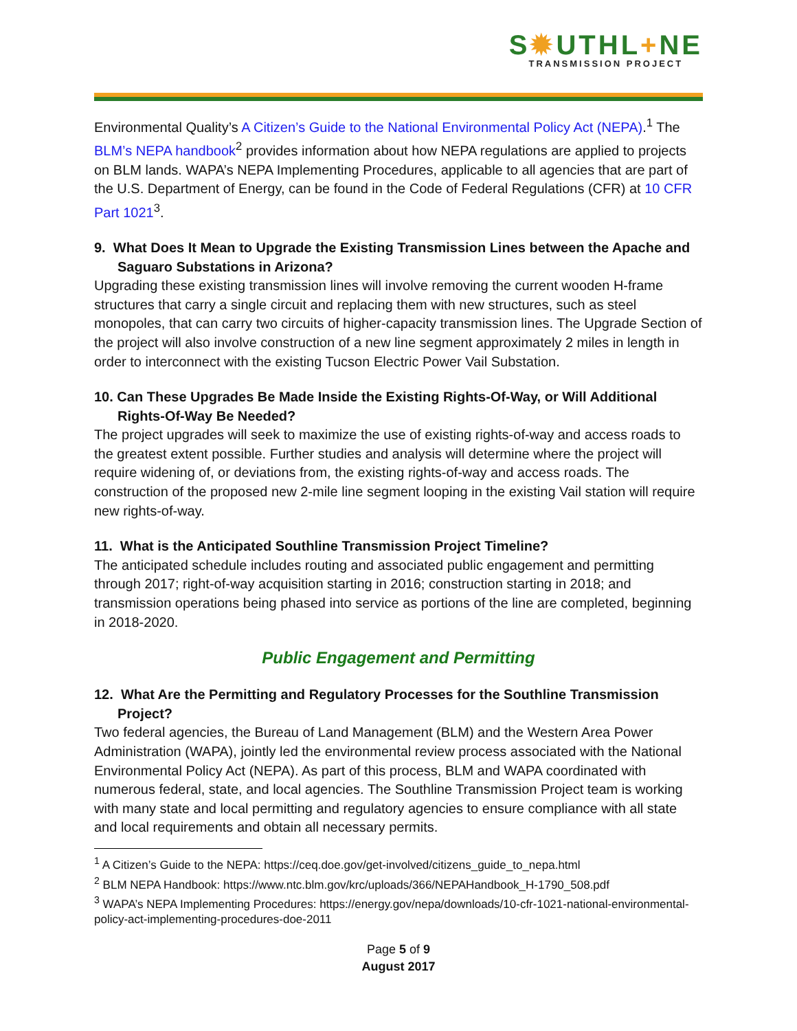S✹UTHL+NE
TRANSMISSION PROJECT
Environmental Quality’s A Citizen’s Guide to the National Environmental Policy Act (NEPA).<sup>1</sup> The BLM’s NEPA handbook<sup>2</sup> provides information about how NEPA regulations are applied to projects on BLM lands. WAPA’s NEPA Implementing Procedures, applicable to all agencies that are part of the U.S. Department of Energy, can be found in the Code of Federal Regulations (CFR) at 10 CFR Part 1021<sup>3</sup>.
9. What Does It Mean to Upgrade the Existing Transmission Lines between the Apache and Saguaro Substations in Arizona?
Upgrading these existing transmission lines will involve removing the current wooden H-frame structures that carry a single circuit and replacing them with new structures, such as steel monopoles, that can carry two circuits of higher-capacity transmission lines. The Upgrade Section of the project will also involve construction of a new line segment approximately 2 miles in length in order to interconnect with the existing Tucson Electric Power Vail Substation.
10. Can These Upgrades Be Made Inside the Existing Rights-Of-Way, or Will Additional Rights-Of-Way Be Needed?
The project upgrades will seek to maximize the use of existing rights-of-way and access roads to the greatest extent possible. Further studies and analysis will determine where the project will require widening of, or deviations from, the existing rights-of-way and access roads. The construction of the proposed new 2-mile line segment looping in the existing Vail station will require new rights-of-way.
11. What is the Anticipated Southline Transmission Project Timeline?
The anticipated schedule includes routing and associated public engagement and permitting through 2017; right-of-way acquisition starting in 2016; construction starting in 2018; and transmission operations being phased into service as portions of the line are completed, beginning in 2018-2020.
Public Engagement and Permitting
12. What Are the Permitting and Regulatory Processes for the Southline Transmission Project?
Two federal agencies, the Bureau of Land Management (BLM) and the Western Area Power Administration (WAPA), jointly led the environmental review process associated with the National Environmental Policy Act (NEPA). As part of this process, BLM and WAPA coordinated with numerous federal, state, and local agencies. The Southline Transmission Project team is working with many state and local permitting and regulatory agencies to ensure compliance with all state and local requirements and obtain all necessary permits.
<sup>1</sup> A Citizen’s Guide to the NEPA: https://ceq.doe.gov/get-involved/citizens_guide_to_nepa.html
<sup>2</sup> BLM NEPA Handbook: https://www.ntc.blm.gov/krc/uploads/366/NEPAHandbook_H-1790_508.pdf
<sup>3</sup> WAPA’s NEPA Implementing Procedures: https://energy.gov/nepa/downloads/10-cfr-1021-national-environmental-policy-act-implementing-procedures-doe-2011
Page 5 of 9
August 2017